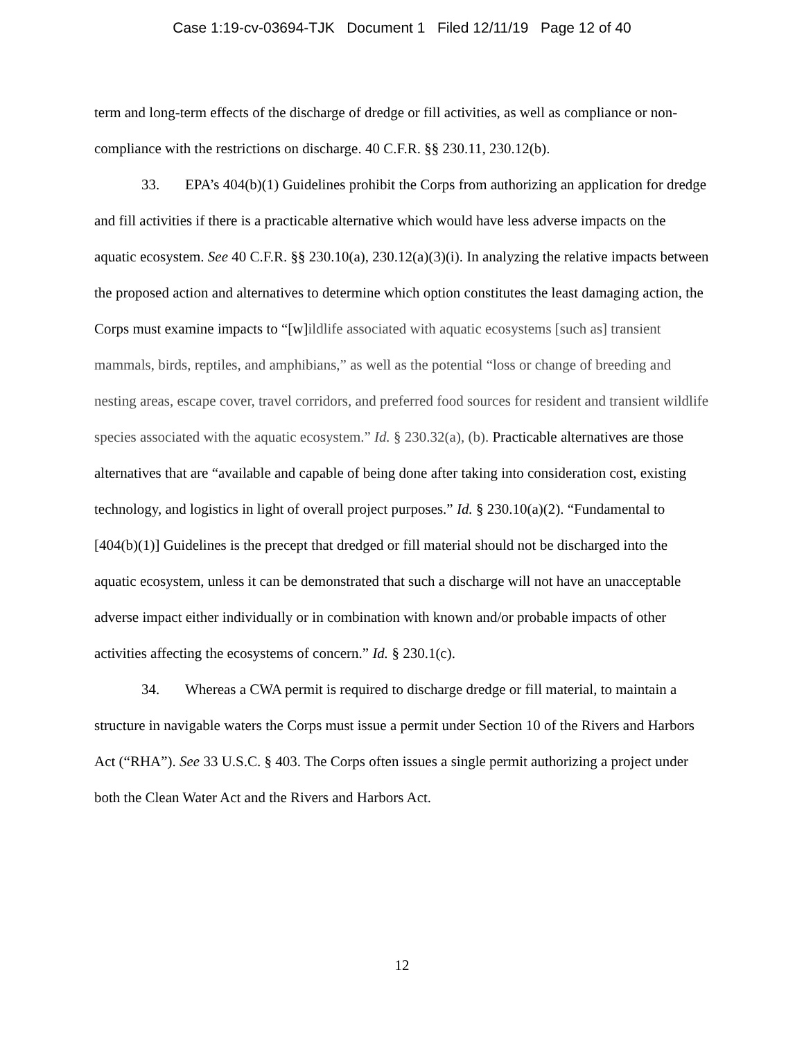Case 1:19-cv-03694-TJK Document 1 Filed 12/11/19 Page 12 of 40
term and long-term effects of the discharge of dredge or fill activities, as well as compliance or non-compliance with the restrictions on discharge. 40 C.F.R. §§ 230.11, 230.12(b).
33. EPA’s 404(b)(1) Guidelines prohibit the Corps from authorizing an application for dredge and fill activities if there is a practicable alternative which would have less adverse impacts on the aquatic ecosystem. See 40 C.F.R. §§ 230.10(a), 230.12(a)(3)(i). In analyzing the relative impacts between the proposed action and alternatives to determine which option constitutes the least damaging action, the Corps must examine impacts to “[w]ildlife associated with aquatic ecosystems [such as] transient mammals, birds, reptiles, and amphibians,” as well as the potential “loss or change of breeding and nesting areas, escape cover, travel corridors, and preferred food sources for resident and transient wildlife species associated with the aquatic ecosystem.” Id. § 230.32(a), (b). Practicable alternatives are those alternatives that are “available and capable of being done after taking into consideration cost, existing technology, and logistics in light of overall project purposes.” Id. § 230.10(a)(2). “Fundamental to [404(b)(1)] Guidelines is the precept that dredged or fill material should not be discharged into the aquatic ecosystem, unless it can be demonstrated that such a discharge will not have an unacceptable adverse impact either individually or in combination with known and/or probable impacts of other activities affecting the ecosystems of concern.” Id. § 230.1(c).
34. Whereas a CWA permit is required to discharge dredge or fill material, to maintain a structure in navigable waters the Corps must issue a permit under Section 10 of the Rivers and Harbors Act (“RHA”). See 33 U.S.C. § 403. The Corps often issues a single permit authorizing a project under both the Clean Water Act and the Rivers and Harbors Act.
12